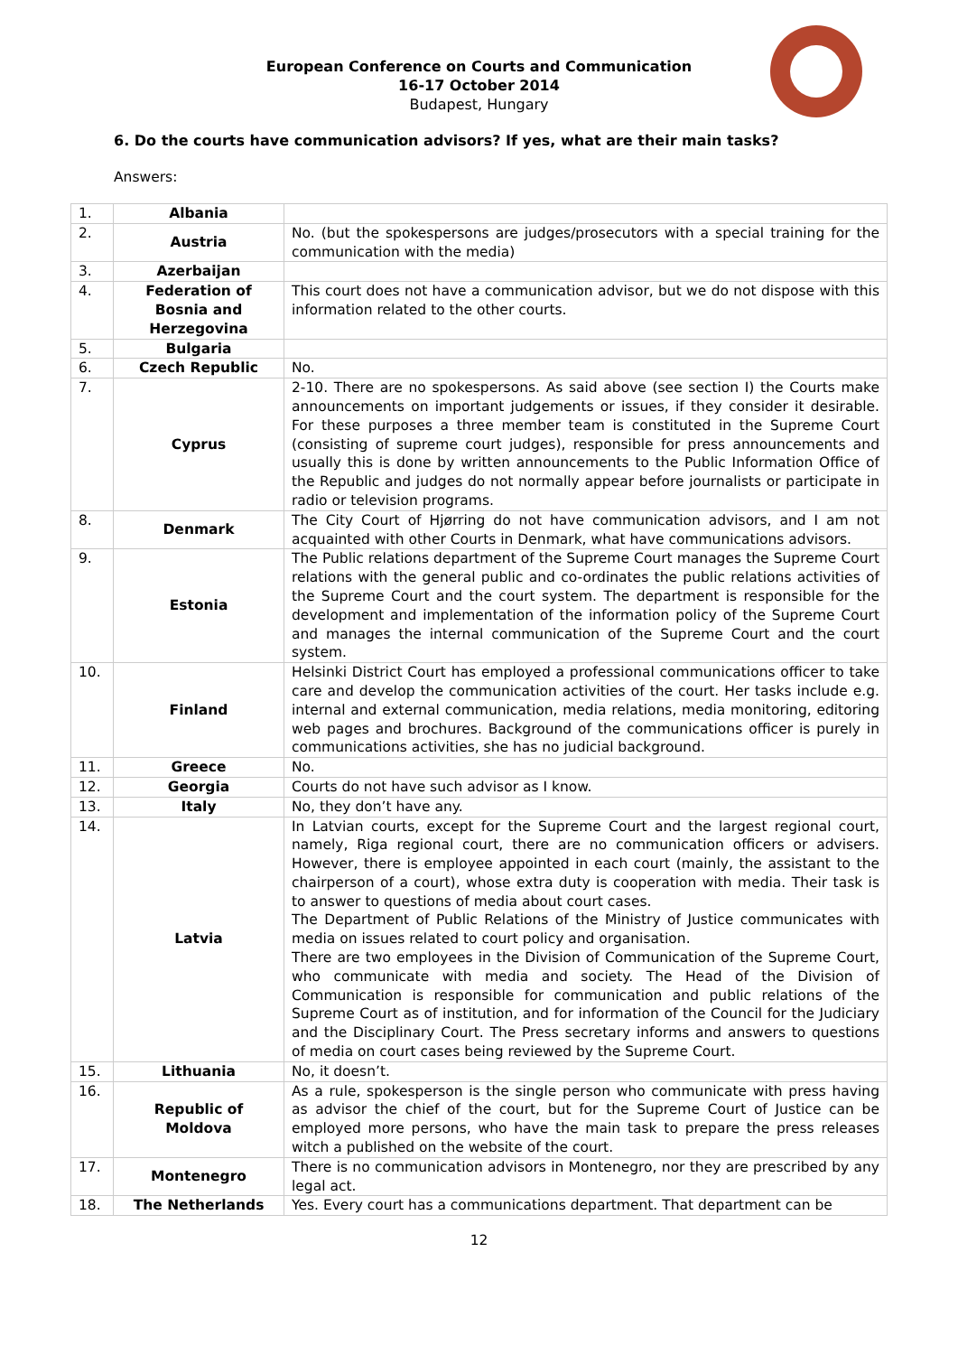European Conference on Courts and Communication
16-17 October 2014
Budapest, Hungary
6. Do the courts have communication advisors? If yes, what are their main tasks?
Answers:
| 1. | Albania | |
| 2. | Austria | No. (but the spokespersons are judges/prosecutors with a special training for the communication with the media) |
| 3. | Azerbaijan | |
| 4. | Federation of Bosnia and Herzegovina | This court does not have a communication advisor, but we do not dispose with this information related to the other courts. |
| 5. | Bulgaria | |
| 6. | Czech Republic | No. |
| 7. | Cyprus | 2-10. There are no spokespersons. As said above (see section I) the Courts make announcements on important judgements or issues, if they consider it desirable. For these purposes a three member team is constituted in the Supreme Court (consisting of supreme court judges), responsible for press announcements and usually this is done by written announcements to the Public Information Office of the Republic and judges do not normally appear before journalists or participate in radio or television programs. |
| 8. | Denmark | The City Court of Hjørring do not have communication advisors, and I am not acquainted with other Courts in Denmark, what have communications advisors. |
| 9. | Estonia | The Public relations department of the Supreme Court manages the Supreme Court relations with the general public and co-ordinates the public relations activities of the Supreme Court and the court system. The department is responsible for the development and implementation of the information policy of the Supreme Court and manages the internal communication of the Supreme Court and the court system. |
| 10. | Finland | Helsinki District Court has employed a professional communications officer to take care and develop the communication activities of the court. Her tasks include e.g. internal and external communication, media relations, media monitoring, editoring web pages and brochures. Background of the communications officer is purely in communications activities, she has no judicial background. |
| 11. | Greece | No. |
| 12. | Georgia | Courts do not have such advisor as I know. |
| 13. | Italy | No, they don’t have any. |
| 14. | Latvia | In Latvian courts, except for the Supreme Court and the largest regional court, namely, Riga regional court, there are no communication officers or advisers. However, there is employee appointed in each court (mainly, the assistant to the chairperson of a court), whose extra duty is cooperation with media. Their task is to answer to questions of media about court cases. The Department of Public Relations of the Ministry of Justice communicates with media on issues related to court policy and organisation. There are two employees in the Division of Communication of the Supreme Court, who communicate with media and society. The Head of the Division of Communication is responsible for communication and public relations of the Supreme Court as of institution, and for information of the Council for the Judiciary and the Disciplinary Court. The Press secretary informs and answers to questions of media on court cases being reviewed by the Supreme Court. |
| 15. | Lithuania | No, it doesn’t. |
| 16. | Republic of Moldova | As a rule, spokesperson is the single person who communicate with press having as advisor the chief of the court, but for the Supreme Court of Justice can be employed more persons, who have the main task to prepare the press releases witch a published on the website of the court. |
| 17. | Montenegro | There is no communication advisors in Montenegro, nor they are prescribed by any legal act. |
| 18. | The Netherlands | Yes. Every court has a communications department. That department can be |
12